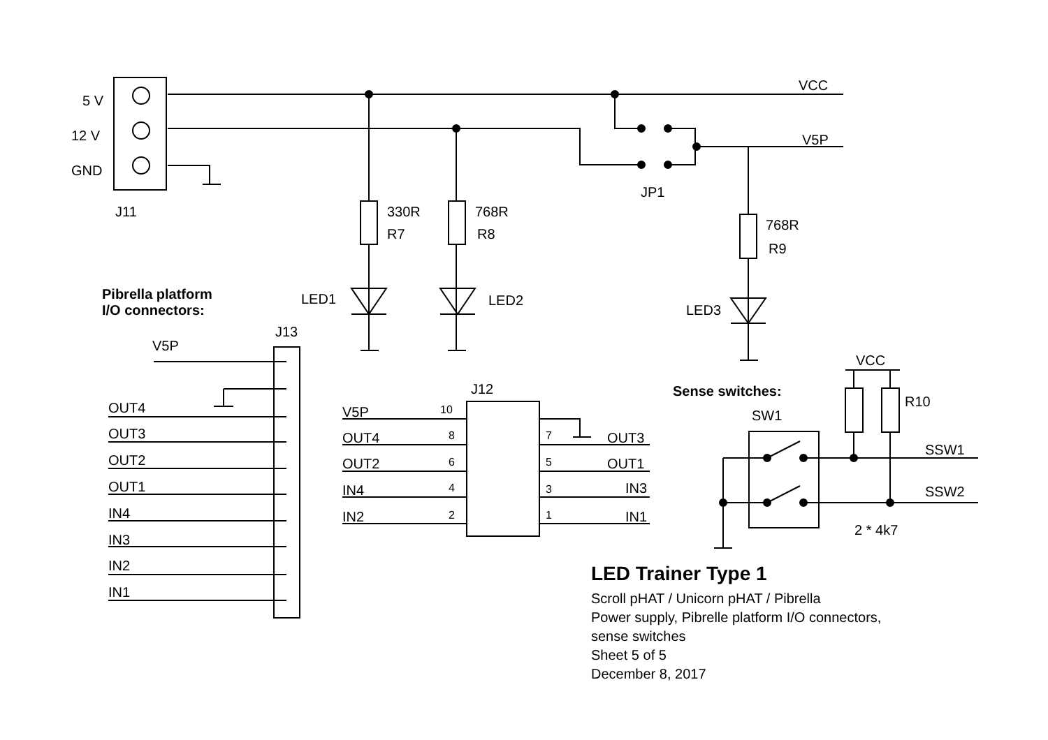5 V
12 V
GND
J11
VCC
V5P
JP1
330R
R7
768R
R8
768R
R9
LED1 LED2
LED3
Pibrella platform
I/O connectors:
J13
V5P
OUT4
OUT3
OUT2
OUT1
IN4
IN3
IN2
IN1
J12
V5P 10
OUT4 8 7 OUT3
OUT2 6 5 OUT1
IN4 4 3 IN3
IN2 2 1 IN1
VCC
Sense switches:
R10
SW1
SSW1
SSW2
2 * 4k7
LED Trainer Type 1
Scroll pHAT / Unicorn pHAT / Pibrella
Power supply, Pibrelle platform I/O connectors,
sense switches
Sheet 5 of 5
December 8, 2017